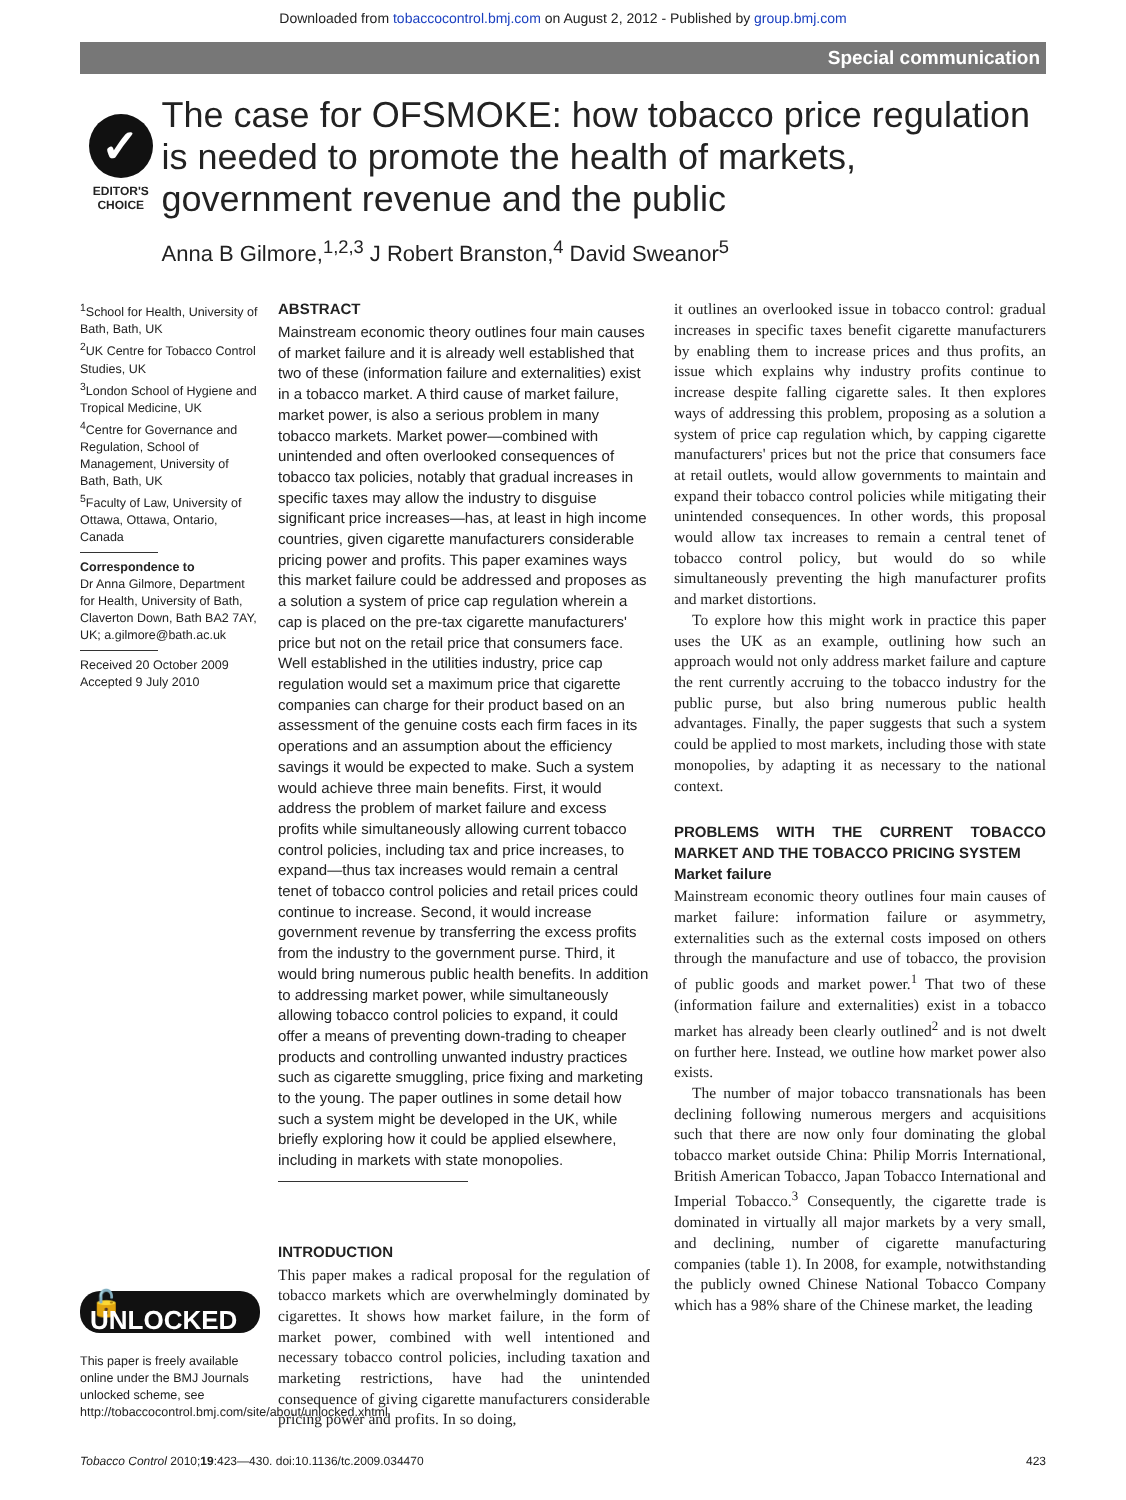Downloaded from tobaccocontrol.bmj.com on August 2, 2012 - Published by group.bmj.com
Special communication
✓
EDITOR'S
CHOICE
The case for OFSMOKE: how tobacco price regulation is needed to promote the health of markets, government revenue and the public
Anna B Gilmore,<sup>1,2,3</sup> J Robert Branston,<sup>4</sup> David Sweanor<sup>5</sup>
<sup>1</sup> School for Health, University of Bath, Bath, UK
<sup>2</sup> UK Centre for Tobacco Control Studies, UK
<sup>3</sup> London School of Hygiene and Tropical Medicine, UK
<sup>4</sup> Centre for Governance and Regulation, School of Management, University of Bath, Bath, UK
<sup>5</sup> Faculty of Law, University of Ottawa, Ottawa, Ontario, Canada
Correspondence to
Dr Anna Gilmore, Department for Health, University of Bath, Claverton Down, Bath BA2 7AY, UK; a.gilmore@bath.ac.uk
Received 20 October 2009
Accepted 9 July 2010
🔓UNLOCKED
This paper is freely available online under the BMJ Journals unlocked scheme, see http://tobaccocontrol.bmj.com/site/about/unlocked.xhtml
ABSTRACT
Mainstream economic theory outlines four main causes of market failure and it is already well established that two of these (information failure and externalities) exist in a tobacco market. A third cause of market failure, market power, is also a serious problem in many tobacco markets. Market power—combined with unintended and often overlooked consequences of tobacco tax policies, notably that gradual increases in specific taxes may allow the industry to disguise significant price increases—has, at least in high income countries, given cigarette manufacturers considerable pricing power and profits. This paper examines ways this market failure could be addressed and proposes as a solution a system of price cap regulation wherein a cap is placed on the pre-tax cigarette manufacturers' price but not on the retail price that consumers face. Well established in the utilities industry, price cap regulation would set a maximum price that cigarette companies can charge for their product based on an assessment of the genuine costs each firm faces in its operations and an assumption about the efficiency savings it would be expected to make. Such a system would achieve three main benefits. First, it would address the problem of market failure and excess profits while simultaneously allowing current tobacco control policies, including tax and price increases, to expand—thus tax increases would remain a central tenet of tobacco control policies and retail prices could continue to increase. Second, it would increase government revenue by transferring the excess profits from the industry to the government purse. Third, it would bring numerous public health benefits. In addition to addressing market power, while simultaneously allowing tobacco control policies to expand, it could offer a means of preventing down-trading to cheaper products and controlling unwanted industry practices such as cigarette smuggling, price fixing and marketing to the young. The paper outlines in some detail how such a system might be developed in the UK, while briefly exploring how it could be applied elsewhere, including in markets with state monopolies.
INTRODUCTION
This paper makes a radical proposal for the regulation of tobacco markets which are overwhelmingly dominated by cigarettes. It shows how market failure, in the form of market power, combined with well intentioned and necessary tobacco control policies, including taxation and marketing restrictions, have had the unintended consequence of giving cigarette manufacturers considerable pricing power and profits. In so doing,
it outlines an overlooked issue in tobacco control: gradual increases in specific taxes benefit cigarette manufacturers by enabling them to increase prices and thus profits, an issue which explains why industry profits continue to increase despite falling cigarette sales. It then explores ways of addressing this problem, proposing as a solution a system of price cap regulation which, by capping cigarette manufacturers' prices but not the price that consumers face at retail outlets, would allow governments to maintain and expand their tobacco control policies while mitigating their unintended consequences. In other words, this proposal would allow tax increases to remain a central tenet of tobacco control policy, but would do so while simultaneously preventing the high manufacturer profits and market distortions.
To explore how this might work in practice this paper uses the UK as an example, outlining how such an approach would not only address market failure and capture the rent currently accruing to the tobacco industry for the public purse, but also bring numerous public health advantages. Finally, the paper suggests that such a system could be applied to most markets, including those with state monopolies, by adapting it as necessary to the national context.
PROBLEMS WITH THE CURRENT TOBACCO MARKET AND THE TOBACCO PRICING SYSTEM
Market failure
Mainstream economic theory outlines four main causes of market failure: information failure or asymmetry, externalities such as the external costs imposed on others through the manufacture and use of tobacco, the provision of public goods and market power.<sup>1</sup> That two of these (information failure and externalities) exist in a tobacco market has already been clearly outlined<sup>2</sup> and is not dwelt on further here. Instead, we outline how market power also exists.
The number of major tobacco transnationals has been declining following numerous mergers and acquisitions such that there are now only four dominating the global tobacco market outside China: Philip Morris International, British American Tobacco, Japan Tobacco International and Imperial Tobacco.<sup>3</sup> Consequently, the cigarette trade is dominated in virtually all major markets by a very small, and declining, number of cigarette manufacturing companies (table 1). In 2008, for example, notwithstanding the publicly owned Chinese National Tobacco Company which has a 98% share of the Chinese market, the leading
Tobacco Control 2010;19:423—430. doi:10.1136/tc.2009.034470 423